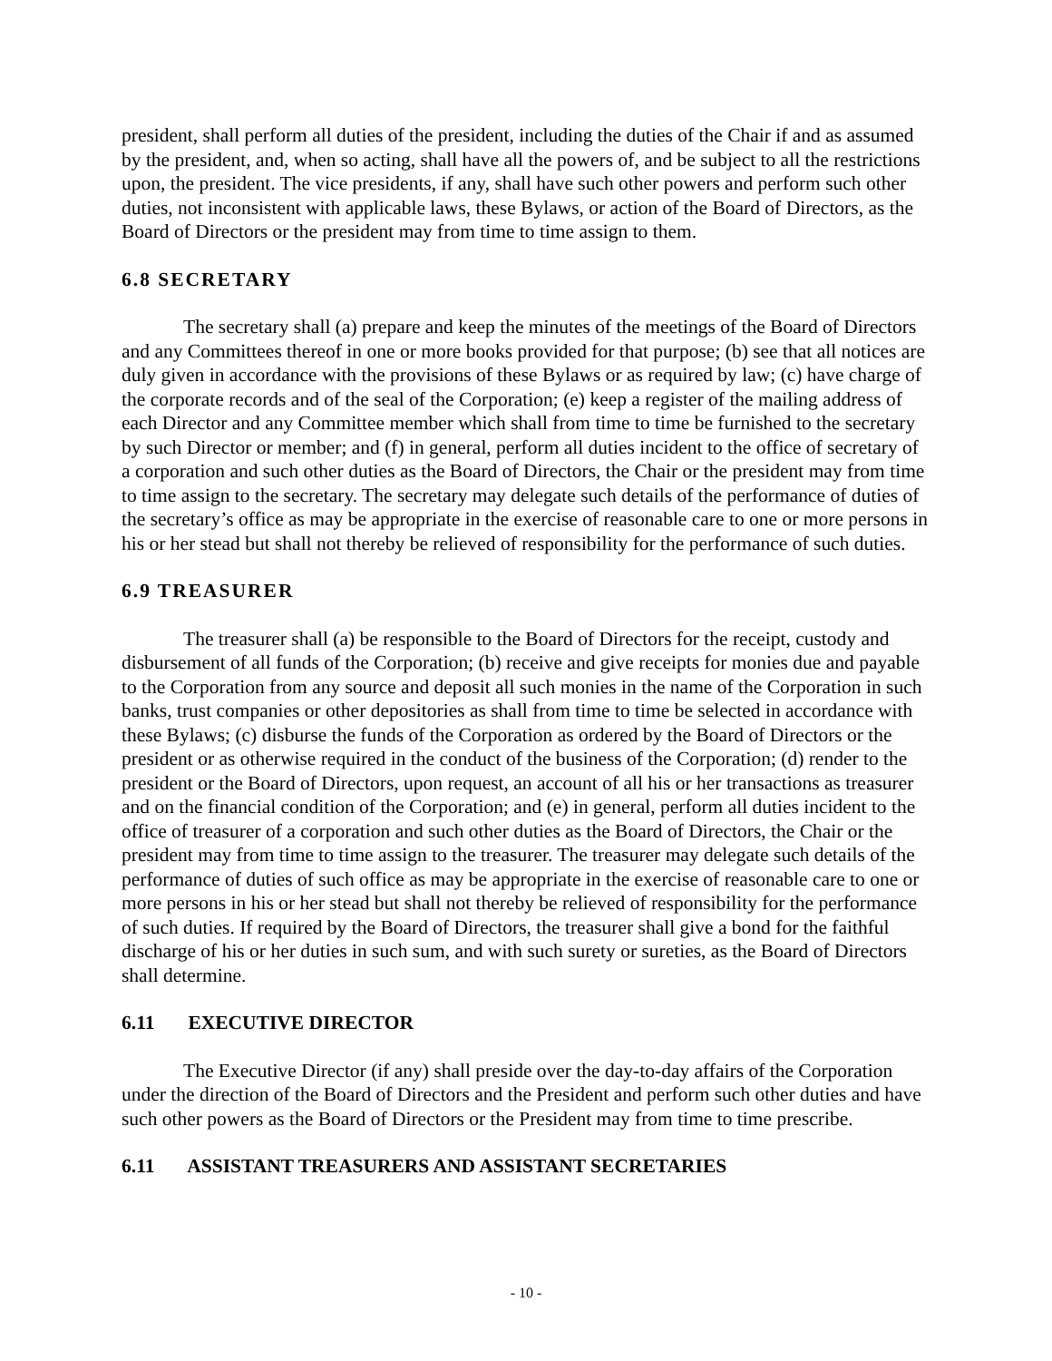president, shall perform all duties of the president, including the duties of the Chair if and as assumed by the president, and, when so acting, shall have all the powers of, and be subject to all the restrictions upon, the president. The vice presidents, if any, shall have such other powers and perform such other duties, not inconsistent with applicable laws, these Bylaws, or action of the Board of Directors, as the Board of Directors or the president may from time to time assign to them.
6.8 SECRETARY
The secretary shall (a) prepare and keep the minutes of the meetings of the Board of Directors and any Committees thereof in one or more books provided for that purpose; (b) see that all notices are duly given in accordance with the provisions of these Bylaws or as required by law; (c) have charge of the corporate records and of the seal of the Corporation; (e) keep a register of the mailing address of each Director and any Committee member which shall from time to time be furnished to the secretary by such Director or member; and (f) in general, perform all duties incident to the office of secretary of a corporation and such other duties as the Board of Directors, the Chair or the president may from time to time assign to the secretary. The secretary may delegate such details of the performance of duties of the secretary’s office as may be appropriate in the exercise of reasonable care to one or more persons in his or her stead but shall not thereby be relieved of responsibility for the performance of such duties.
6.9 TREASURER
The treasurer shall (a) be responsible to the Board of Directors for the receipt, custody and disbursement of all funds of the Corporation; (b) receive and give receipts for monies due and payable to the Corporation from any source and deposit all such monies in the name of the Corporation in such banks, trust companies or other depositories as shall from time to time be selected in accordance with these Bylaws; (c) disburse the funds of the Corporation as ordered by the Board of Directors or the president or as otherwise required in the conduct of the business of the Corporation; (d) render to the president or the Board of Directors, upon request, an account of all his or her transactions as treasurer and on the financial condition of the Corporation; and (e) in general, perform all duties incident to the office of treasurer of a corporation and such other duties as the Board of Directors, the Chair or the president may from time to time assign to the treasurer. The treasurer may delegate such details of the performance of duties of such office as may be appropriate in the exercise of reasonable care to one or more persons in his or her stead but shall not thereby be relieved of responsibility for the performance of such duties. If required by the Board of Directors, the treasurer shall give a bond for the faithful discharge of his or her duties in such sum, and with such surety or sureties, as the Board of Directors shall determine.
6.11 EXECUTIVE DIRECTOR
The Executive Director (if any) shall preside over the day-to-day affairs of the Corporation under the direction of the Board of Directors and the President and perform such other duties and have such other powers as the Board of Directors or the President may from time to time prescribe.
6.11 ASSISTANT TREASURERS AND ASSISTANT SECRETARIES
- 10 -